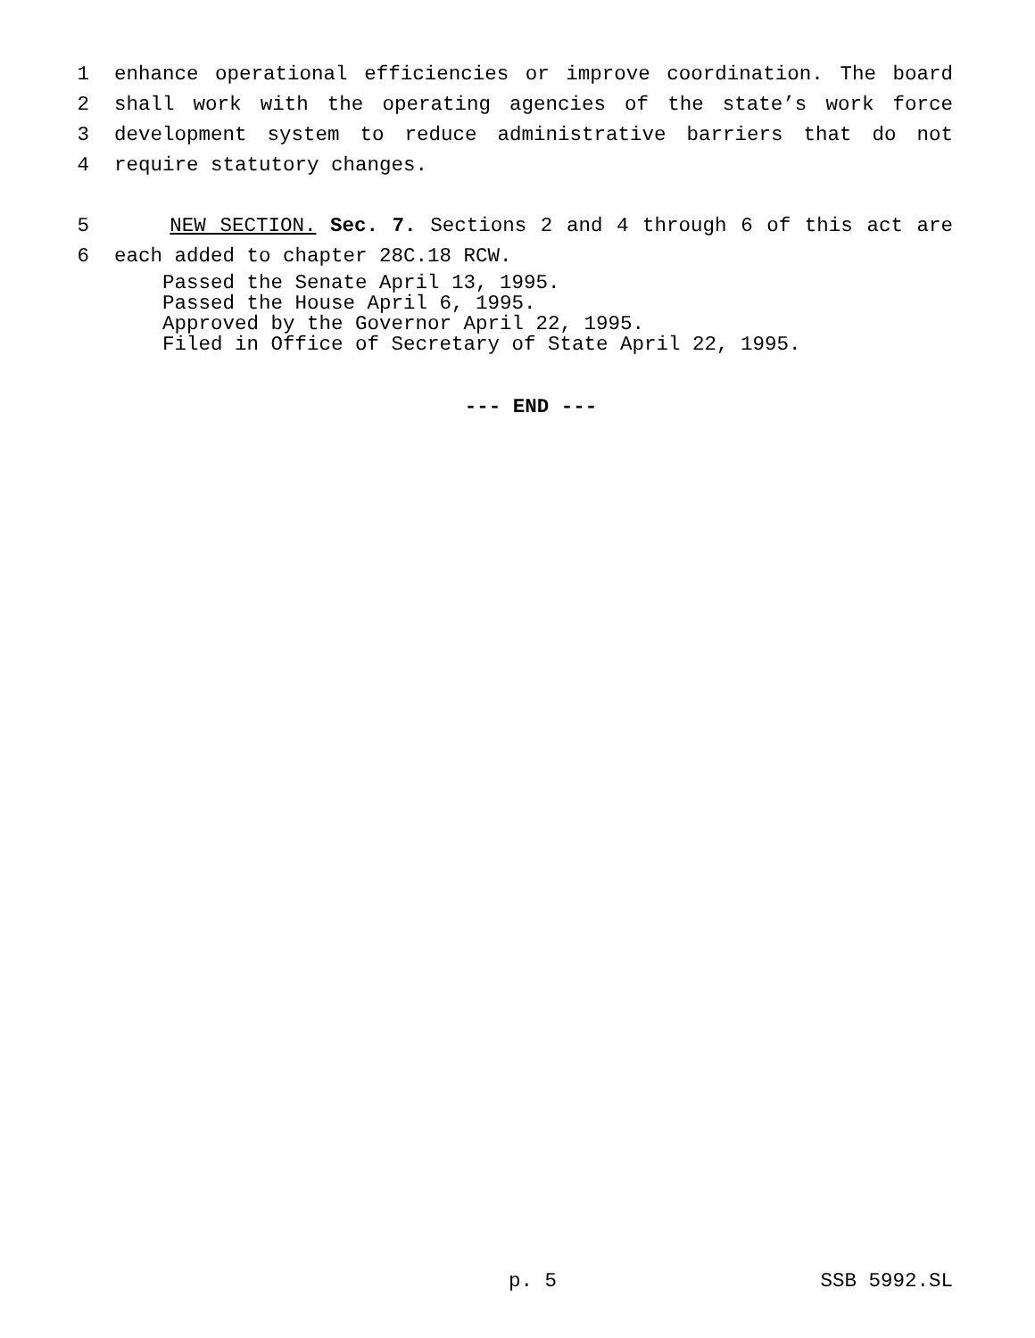1 enhance operational efficiencies or improve coordination. The board
2 shall work with the operating agencies of the state’s work force
3 development system to reduce administrative barriers that do not
4 require statutory changes.
5 NEW SECTION. Sec. 7. Sections 2 and 4 through 6 of this act are
6 each added to chapter 28C.18 RCW.
Passed the Senate April 13, 1995.
Passed the House April 6, 1995.
Approved by the Governor April 22, 1995.
Filed in Office of Secretary of State April 22, 1995.
--- END ---
p. 5 SSB 5992.SL